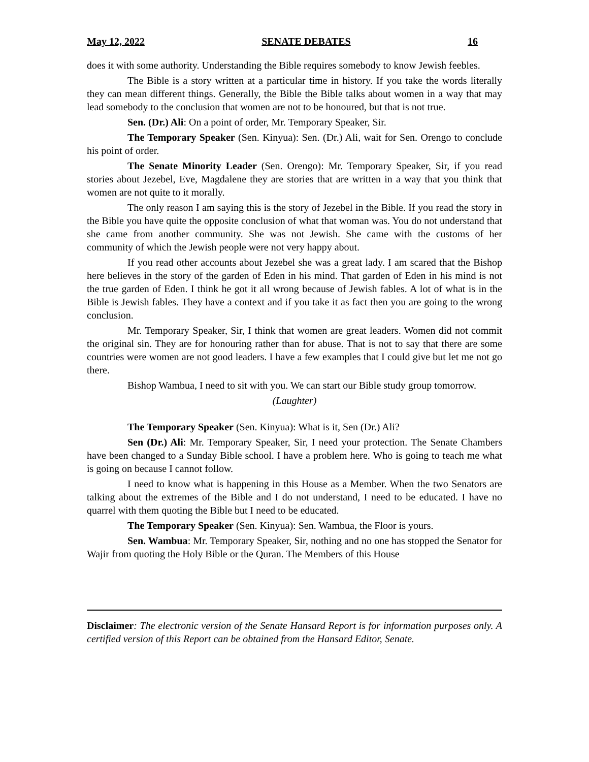May 12, 2022 SENATE DEBATES 16
does it with some authority. Understanding the Bible requires somebody to know Jewish feebles.
The Bible is a story written at a particular time in history. If you take the words literally they can mean different things. Generally, the Bible the Bible talks about women in a way that may lead somebody to the conclusion that women are not to be honoured, but that is not true.
Sen. (Dr.) Ali: On a point of order, Mr. Temporary Speaker, Sir.
The Temporary Speaker (Sen. Kinyua): Sen. (Dr.) Ali, wait for Sen. Orengo to conclude his point of order.
The Senate Minority Leader (Sen. Orengo): Mr. Temporary Speaker, Sir, if you read stories about Jezebel, Eve, Magdalene they are stories that are written in a way that you think that women are not quite to it morally.
The only reason I am saying this is the story of Jezebel in the Bible. If you read the story in the Bible you have quite the opposite conclusion of what that woman was. You do not understand that she came from another community. She was not Jewish. She came with the customs of her community of which the Jewish people were not very happy about.
If you read other accounts about Jezebel she was a great lady. I am scared that the Bishop here believes in the story of the garden of Eden in his mind. That garden of Eden in his mind is not the true garden of Eden. I think he got it all wrong because of Jewish fables. A lot of what is in the Bible is Jewish fables. They have a context and if you take it as fact then you are going to the wrong conclusion.
Mr. Temporary Speaker, Sir, I think that women are great leaders. Women did not commit the original sin. They are for honouring rather than for abuse. That is not to say that there are some countries were women are not good leaders. I have a few examples that I could give but let me not go there.
Bishop Wambua, I need to sit with you. We can start our Bible study group tomorrow.
(Laughter)
The Temporary Speaker (Sen. Kinyua): What is it, Sen (Dr.) Ali?
Sen (Dr.) Ali: Mr. Temporary Speaker, Sir, I need your protection. The Senate Chambers have been changed to a Sunday Bible school. I have a problem here. Who is going to teach me what is going on because I cannot follow.
I need to know what is happening in this House as a Member. When the two Senators are talking about the extremes of the Bible and I do not understand, I need to be educated. I have no quarrel with them quoting the Bible but I need to be educated.
The Temporary Speaker (Sen. Kinyua): Sen. Wambua, the Floor is yours.
Sen. Wambua: Mr. Temporary Speaker, Sir, nothing and no one has stopped the Senator for Wajir from quoting the Holy Bible or the Quran. The Members of this House
Disclaimer: The electronic version of the Senate Hansard Report is for information purposes only. A certified version of this Report can be obtained from the Hansard Editor, Senate.